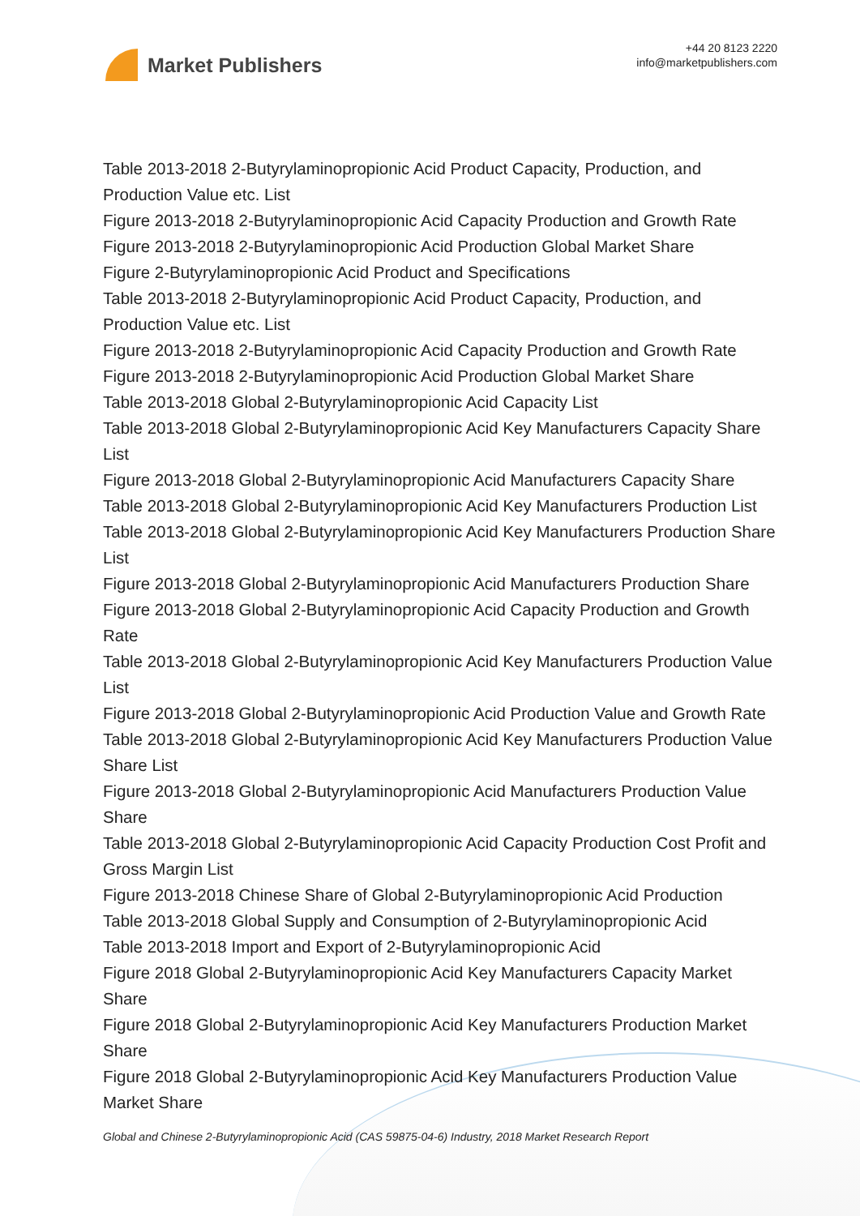Market Publishers
+44 20 8123 2220
info@marketpublishers.com
Table 2013-2018 2-Butyrylaminopropionic Acid Product Capacity, Production, and Production Value etc. List
Figure 2013-2018 2-Butyrylaminopropionic Acid Capacity Production and Growth Rate
Figure 2013-2018 2-Butyrylaminopropionic Acid Production Global Market Share
Figure 2-Butyrylaminopropionic Acid Product and Specifications
Table 2013-2018 2-Butyrylaminopropionic Acid Product Capacity, Production, and Production Value etc. List
Figure 2013-2018 2-Butyrylaminopropionic Acid Capacity Production and Growth Rate
Figure 2013-2018 2-Butyrylaminopropionic Acid Production Global Market Share
Table 2013-2018 Global 2-Butyrylaminopropionic Acid Capacity List
Table 2013-2018 Global 2-Butyrylaminopropionic Acid Key Manufacturers Capacity Share List
Figure 2013-2018 Global 2-Butyrylaminopropionic Acid Manufacturers Capacity Share
Table 2013-2018 Global 2-Butyrylaminopropionic Acid Key Manufacturers Production List
Table 2013-2018 Global 2-Butyrylaminopropionic Acid Key Manufacturers Production Share List
Figure 2013-2018 Global 2-Butyrylaminopropionic Acid Manufacturers Production Share
Figure 2013-2018 Global 2-Butyrylaminopropionic Acid Capacity Production and Growth Rate
Table 2013-2018 Global 2-Butyrylaminopropionic Acid Key Manufacturers Production Value List
Figure 2013-2018 Global 2-Butyrylaminopropionic Acid Production Value and Growth Rate
Table 2013-2018 Global 2-Butyrylaminopropionic Acid Key Manufacturers Production Value Share List
Figure 2013-2018 Global 2-Butyrylaminopropionic Acid Manufacturers Production Value Share
Table 2013-2018 Global 2-Butyrylaminopropionic Acid Capacity Production Cost Profit and Gross Margin List
Figure 2013-2018 Chinese Share of Global 2-Butyrylaminopropionic Acid Production
Table 2013-2018 Global Supply and Consumption of 2-Butyrylaminopropionic Acid
Table 2013-2018 Import and Export of 2-Butyrylaminopropionic Acid
Figure 2018 Global 2-Butyrylaminopropionic Acid Key Manufacturers Capacity Market Share
Figure 2018 Global 2-Butyrylaminopropionic Acid Key Manufacturers Production Market Share
Figure 2018 Global 2-Butyrylaminopropionic Acid Key Manufacturers Production Value Market Share
Global and Chinese 2-Butyrylaminopropionic Acid (CAS 59875-04-6) Industry, 2018 Market Research Report